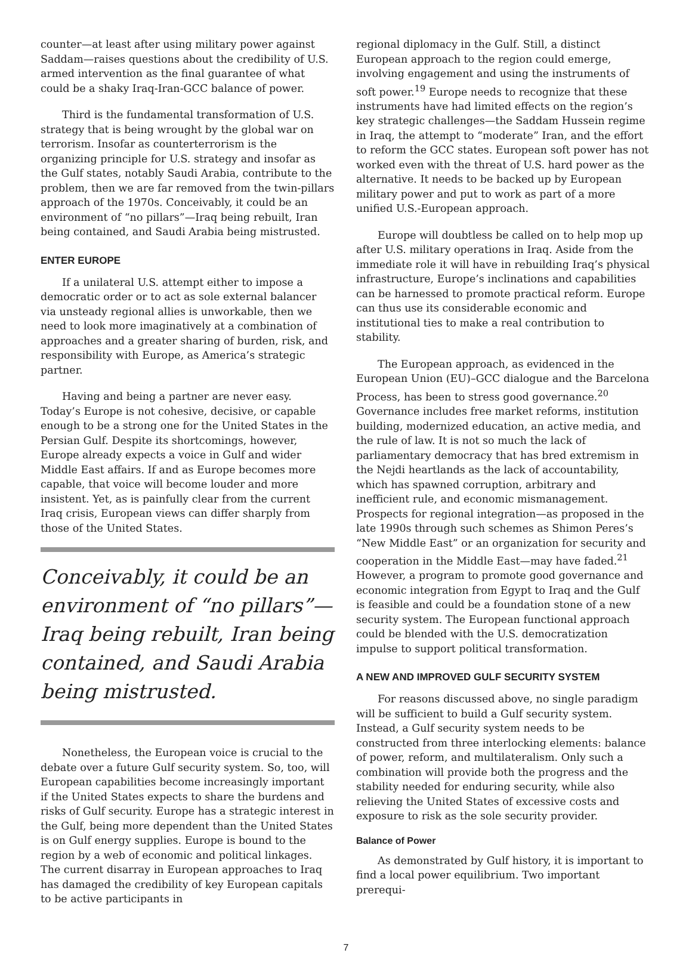counter—at least after using military power against Saddam—raises questions about the credibility of U.S. armed intervention as the final guarantee of what could be a shaky Iraq-Iran-GCC balance of power.
Third is the fundamental transformation of U.S. strategy that is being wrought by the global war on terrorism. Insofar as counterterrorism is the organizing principle for U.S. strategy and insofar as the Gulf states, notably Saudi Arabia, contribute to the problem, then we are far removed from the twin-pillars approach of the 1970s. Conceivably, it could be an environment of “no pillars”—Iraq being rebuilt, Iran being contained, and Saudi Arabia being mistrusted.
ENTER EUROPE
If a unilateral U.S. attempt either to impose a democratic order or to act as sole external balancer via unsteady regional allies is unworkable, then we need to look more imaginatively at a combination of approaches and a greater sharing of burden, risk, and responsibility with Europe, as America’s strategic partner.
Having and being a partner are never easy. Today’s Europe is not cohesive, decisive, or capable enough to be a strong one for the United States in the Persian Gulf. Despite its shortcomings, however, Europe already expects a voice in Gulf and wider Middle East affairs. If and as Europe becomes more capable, that voice will become louder and more insistent. Yet, as is painfully clear from the current Iraq crisis, European views can differ sharply from those of the United States.
Conceivably, it could be an environment of “no pillars”—Iraq being rebuilt, Iran being contained, and Saudi Arabia being mistrusted.
Nonetheless, the European voice is crucial to the debate over a future Gulf security system. So, too, will European capabilities become increasingly important if the United States expects to share the burdens and risks of Gulf security. Europe has a strategic interest in the Gulf, being more dependent than the United States is on Gulf energy supplies. Europe is bound to the region by a web of economic and political linkages. The current disarray in European approaches to Iraq has damaged the credibility of key European capitals to be active participants in
regional diplomacy in the Gulf. Still, a distinct European approach to the region could emerge, involving engagement and using the instruments of soft power.<sup>19</sup> Europe needs to recognize that these instruments have had limited effects on the region’s key strategic challenges—the Saddam Hussein regime in Iraq, the attempt to “moderate” Iran, and the effort to reform the GCC states. European soft power has not worked even with the threat of U.S. hard power as the alternative. It needs to be backed up by European military power and put to work as part of a more unified U.S.-European approach.
Europe will doubtless be called on to help mop up after U.S. military operations in Iraq. Aside from the immediate role it will have in rebuilding Iraq’s physical infrastructure, Europe’s inclinations and capabilities can be harnessed to promote practical reform. Europe can thus use its considerable economic and institutional ties to make a real contribution to stability.
The European approach, as evidenced in the European Union (EU)–GCC dialogue and the Barcelona Process, has been to stress good governance.<sup>20</sup> Governance includes free market reforms, institution building, modernized education, an active media, and the rule of law. It is not so much the lack of parliamentary democracy that has bred extremism in the Nejdi heartlands as the lack of accountability, which has spawned corruption, arbitrary and inefficient rule, and economic mismanagement. Prospects for regional integration—as proposed in the late 1990s through such schemes as Shimon Peres’s “New Middle East” or an organization for security and cooperation in the Middle East—may have faded.<sup>21</sup> However, a program to promote good governance and economic integration from Egypt to Iraq and the Gulf is feasible and could be a foundation stone of a new security system. The European functional approach could be blended with the U.S. democratization impulse to support political transformation.
A NEW AND IMPROVED GULF SECURITY SYSTEM
For reasons discussed above, no single paradigm will be sufficient to build a Gulf security system. Instead, a Gulf security system needs to be constructed from three interlocking elements: balance of power, reform, and multilateralism. Only such a combination will provide both the progress and the stability needed for enduring security, while also relieving the United States of excessive costs and exposure to risk as the sole security provider.
Balance of Power
As demonstrated by Gulf history, it is important to find a local power equilibrium. Two important prerequi-
7